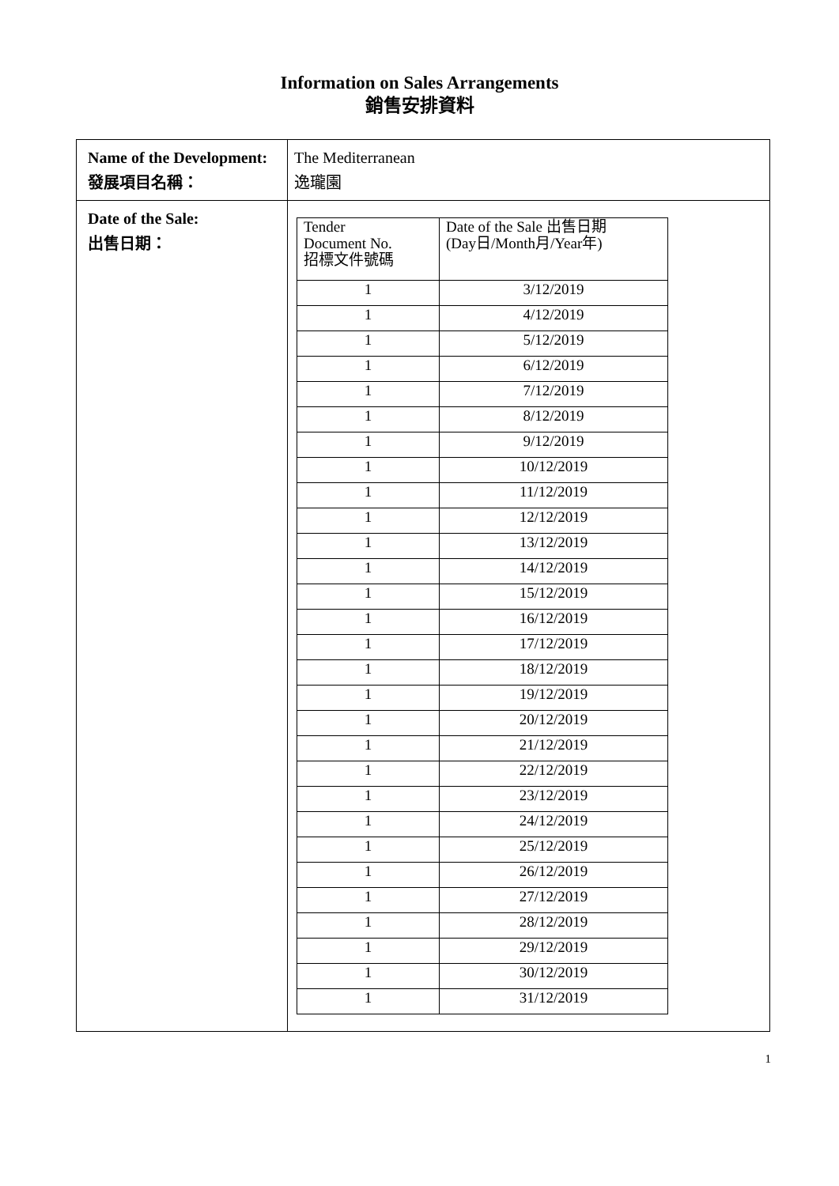Information on Sales Arrangements
銷售安排資料
| Name of the Development: 發展項目名稱： | The Mediterranean 逸瓏園 |
| Date of the Sale: 出售日期： | / Tender Document No. 招標文件號碼 / Date of the Sale 出售日期 (Day日/Month月/Year年) / / 1 / 3/12/2019 / / 1 / 4/12/2019 / / 1 / 5/12/2019 / / 1 / 6/12/2019 / / 1 / 7/12/2019 / / 1 / 8/12/2019 / / 1 / 9/12/2019 / / 1 / 10/12/2019 / / 1 / 11/12/2019 / / 1 / 12/12/2019 / / 1 / 13/12/2019 / / 1 / 14/12/2019 / / 1 / 15/12/2019 / / 1 / 16/12/2019 / / 1 / 17/12/2019 / / 1 / 18/12/2019 / / 1 / 19/12/2019 / / 1 / 20/12/2019 / / 1 / 21/12/2019 / / 1 / 22/12/2019 / / 1 / 23/12/2019 / / 1 / 24/12/2019 / / 1 / 25/12/2019 / / 1 / 26/12/2019 / / 1 / 27/12/2019 / / 1 / 28/12/2019 / / 1 / 29/12/2019 / / 1 / 30/12/2019 / / 1 / 31/12/2019 / |
1